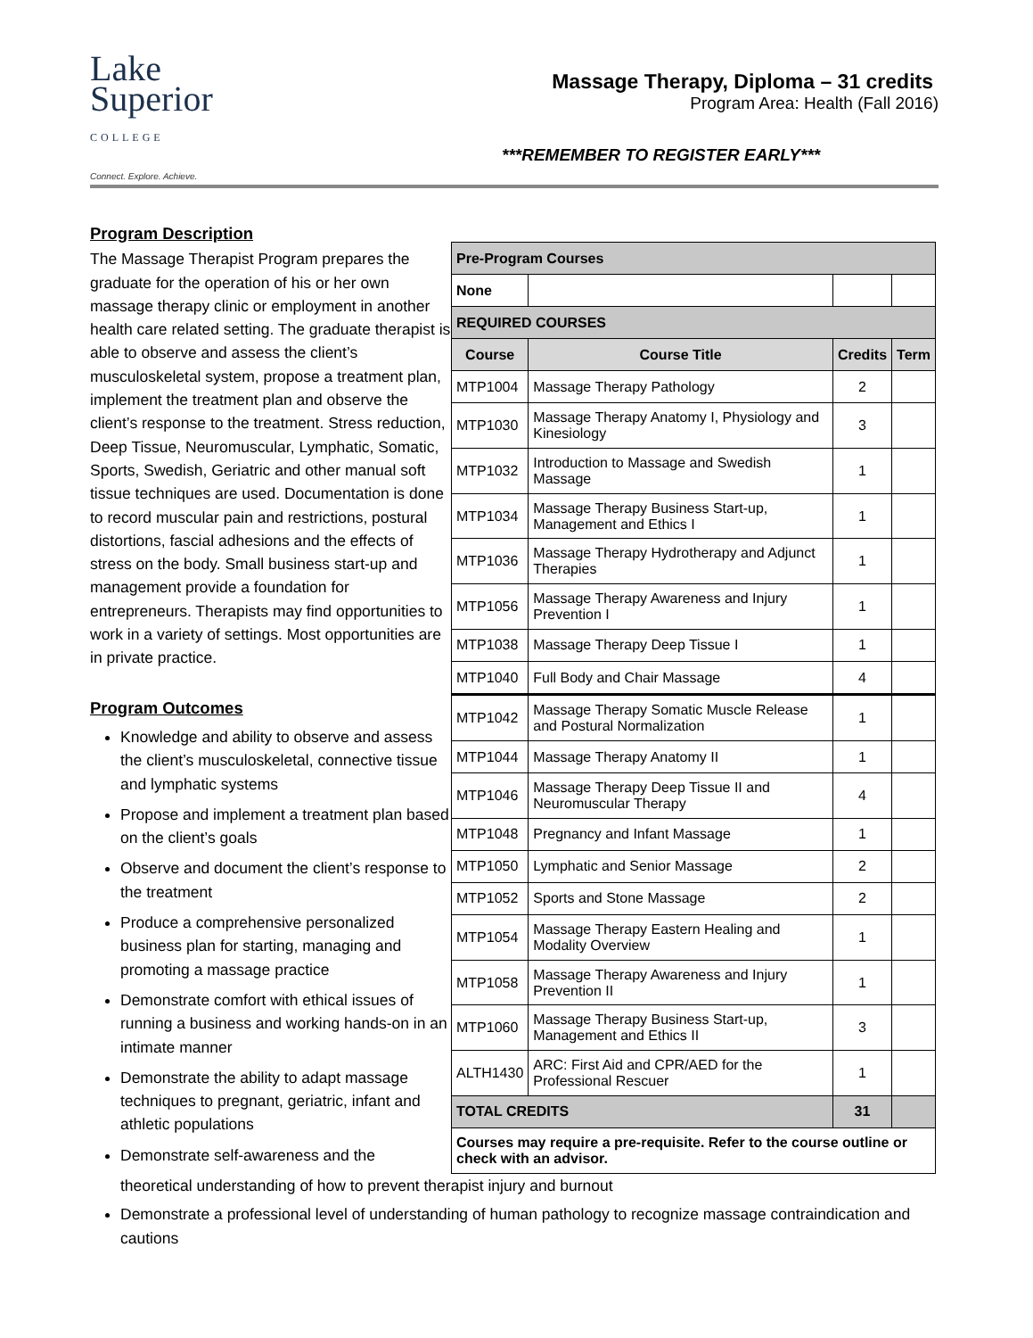Lake
Superior
COLLEGE
Connect. Explore. Achieve.
Massage Therapy, Diploma – 31 credits
Program Area: Health (Fall 2016)
***REMEMBER TO REGISTER EARLY***
Program Description
The Massage Therapist Program prepares the graduate for the operation of his or her own massage therapy clinic or employment in another health care related setting. The graduate therapist is able to observe and assess the client’s musculoskeletal system, propose a treatment plan, implement the treatment plan and observe the client’s response to the treatment. Stress reduction, Deep Tissue, Neuromuscular, Lymphatic, Somatic, Sports, Swedish, Geriatric and other manual soft tissue techniques are used. Documentation is done to record muscular pain and restrictions, postural distortions, fascial adhesions and the effects of stress on the body. Small business start-up and management provide a foundation for entrepreneurs. Therapists may find opportunities to work in a variety of settings. Most opportunities are in private practice.
Program Outcomes
Knowledge and ability to observe and assess the client’s musculoskeletal, connective tissue and lymphatic systems
Propose and implement a treatment plan based on the client’s goals
Observe and document the client’s response to the treatment
Produce a comprehensive personalized business plan for starting, managing and promoting a massage practice
Demonstrate comfort with ethical issues of running a business and working hands-on in an intimate manner
Demonstrate the ability to adapt massage techniques to pregnant, geriatric, infant and athletic populations
Demonstrate self-awareness and the
| Pre-Program Courses | | | |
| --- | --- | --- | --- |
| None | | | |
| REQUIRED COURSES | | | |
| Course | Course Title | Credits | Term |
| MTP1004 | Massage Therapy Pathology | 2 | |
| MTP1030 | Massage Therapy Anatomy I, Physiology and Kinesiology | 3 | |
| MTP1032 | Introduction to Massage and Swedish Massage | 1 | |
| MTP1034 | Massage Therapy Business Start-up, Management and Ethics I | 1 | |
| MTP1036 | Massage Therapy Hydrotherapy and Adjunct Therapies | 1 | |
| MTP1056 | Massage Therapy Awareness and Injury Prevention I | 1 | |
| MTP1038 | Massage Therapy Deep Tissue I | 1 | |
| MTP1040 | Full Body and Chair Massage | 4 | |
| MTP1042 | Massage Therapy Somatic Muscle Release and Postural Normalization | 1 | |
| MTP1044 | Massage Therapy Anatomy II | 1 | |
| MTP1046 | Massage Therapy Deep Tissue II and Neuromuscular Therapy | 4 | |
| MTP1048 | Pregnancy and Infant Massage | 1 | |
| MTP1050 | Lymphatic and Senior Massage | 2 | |
| MTP1052 | Sports and Stone Massage | 2 | |
| MTP1054 | Massage Therapy Eastern Healing and Modality Overview | 1 | |
| MTP1058 | Massage Therapy Awareness and Injury Prevention II | 1 | |
| MTP1060 | Massage Therapy Business Start-up, Management and Ethics II | 3 | |
| ALTH1430 | ARC: First Aid and CPR/AED for the Professional Rescuer | 1 | |
| TOTAL CREDITS | | 31 | |
| Courses may require a pre-requisite. Refer to the course outline or check with an advisor. | | | |
theoretical understanding of how to prevent therapist injury and burnout
Demonstrate a professional level of understanding of human pathology to recognize massage contraindication and cautions